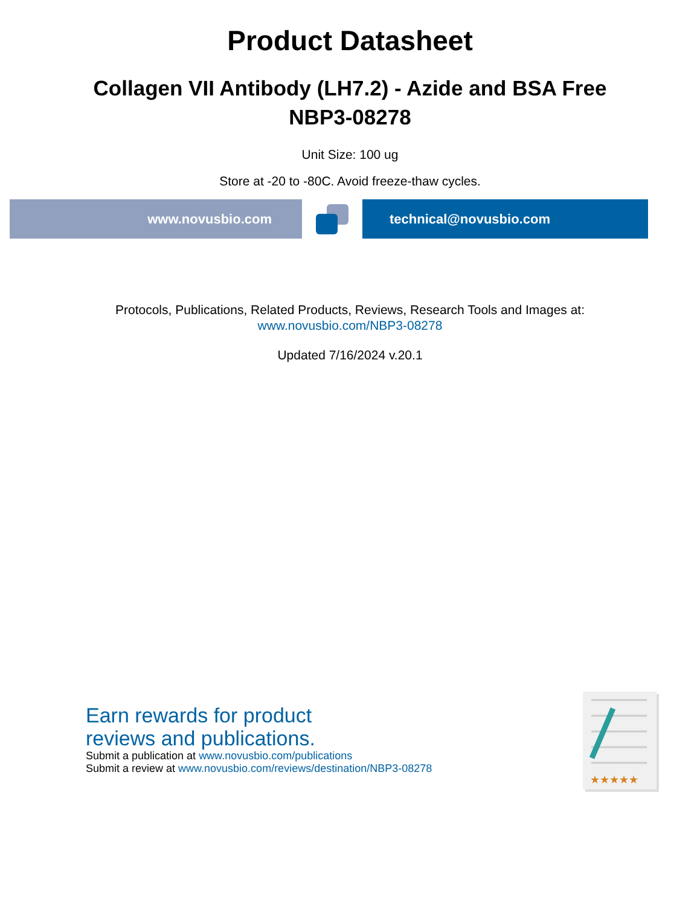Product Datasheet
Collagen VII Antibody (LH7.2) - Azide and BSA Free
NBP3-08278
Unit Size: 100 ug
Store at -20 to -80C. Avoid freeze-thaw cycles.
www.novusbio.com technical@novusbio.com
Protocols, Publications, Related Products, Reviews, Research Tools and Images at:
www.novusbio.com/NBP3-08278
Updated 7/16/2024 v.20.1
Earn rewards for product
reviews and publications.
Submit a publication at www.novusbio.com/publications
Submit a review at www.novusbio.com/reviews/destination/NBP3-08278
★★★★★